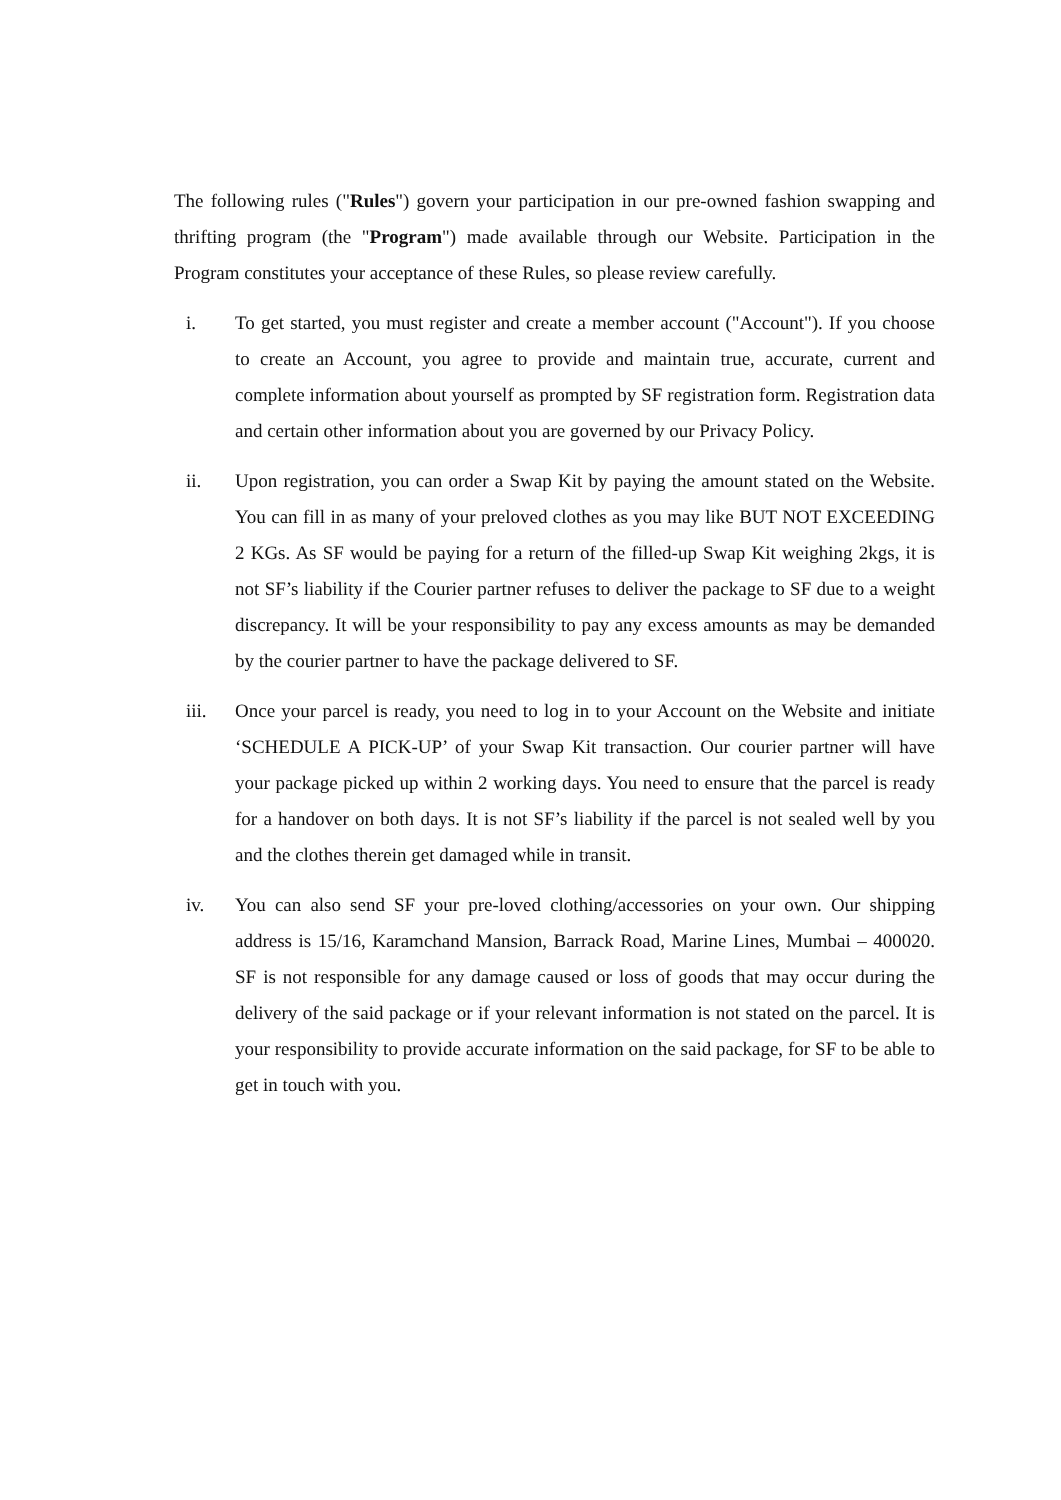The following rules ("Rules") govern your participation in our pre-owned fashion swapping and thrifting program (the "Program") made available through our Website. Participation in the Program constitutes your acceptance of these Rules, so please review carefully.
i. To get started, you must register and create a member account ("Account"). If you choose to create an Account, you agree to provide and maintain true, accurate, current and complete information about yourself as prompted by SF registration form. Registration data and certain other information about you are governed by our Privacy Policy.
ii. Upon registration, you can order a Swap Kit by paying the amount stated on the Website. You can fill in as many of your preloved clothes as you may like BUT NOT EXCEEDING 2 KGs. As SF would be paying for a return of the filled-up Swap Kit weighing 2kgs, it is not SF’s liability if the Courier partner refuses to deliver the package to SF due to a weight discrepancy. It will be your responsibility to pay any excess amounts as may be demanded by the courier partner to have the package delivered to SF.
iii. Once your parcel is ready, you need to log in to your Account on the Website and initiate ‘SCHEDULE A PICK-UP’ of your Swap Kit transaction. Our courier partner will have your package picked up within 2 working days. You need to ensure that the parcel is ready for a handover on both days. It is not SF’s liability if the parcel is not sealed well by you and the clothes therein get damaged while in transit.
iv. You can also send SF your pre-loved clothing/accessories on your own. Our shipping address is 15/16, Karamchand Mansion, Barrack Road, Marine Lines, Mumbai – 400020. SF is not responsible for any damage caused or loss of goods that may occur during the delivery of the said package or if your relevant information is not stated on the parcel. It is your responsibility to provide accurate information on the said package, for SF to be able to get in touch with you.